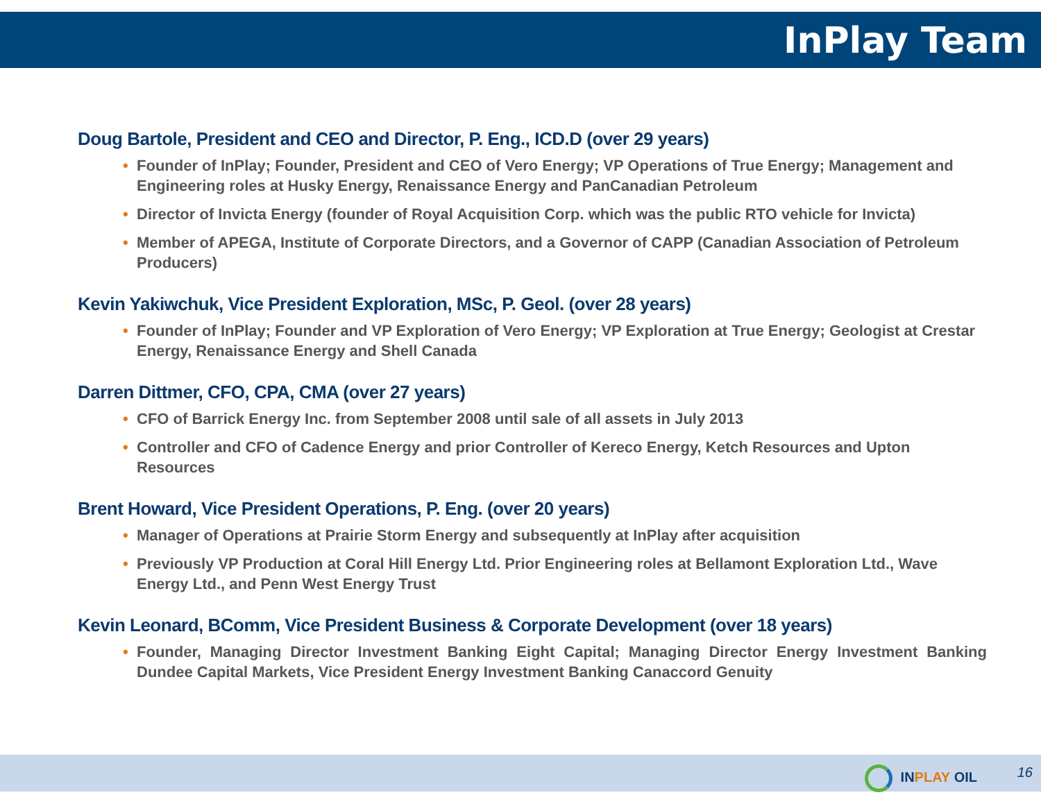InPlay Team
Doug Bartole, President and CEO and Director, P. Eng., ICD.D (over 29 years)
• Founder of InPlay; Founder, President and CEO of Vero Energy; VP Operations of True Energy; Management and Engineering roles at Husky Energy, Renaissance Energy and PanCanadian Petroleum
• Director of Invicta Energy (founder of Royal Acquisition Corp. which was the public RTO vehicle for Invicta)
• Member of APEGA, Institute of Corporate Directors, and a Governor of CAPP (Canadian Association of Petroleum Producers)
Kevin Yakiwchuk, Vice President Exploration, MSc, P. Geol. (over 28 years)
• Founder of InPlay; Founder and VP Exploration of Vero Energy; VP Exploration at True Energy; Geologist at Crestar Energy, Renaissance Energy and Shell Canada
Darren Dittmer, CFO, CPA, CMA (over 27 years)
• CFO of Barrick Energy Inc. from September 2008 until sale of all assets in July 2013
• Controller and CFO of Cadence Energy and prior Controller of Kereco Energy, Ketch Resources and Upton Resources
Brent Howard, Vice President Operations, P. Eng. (over 20 years)
• Manager of Operations at Prairie Storm Energy and subsequently at InPlay after acquisition
• Previously VP Production at Coral Hill Energy Ltd. Prior Engineering roles at Bellamont Exploration Ltd., Wave Energy Ltd., and Penn West Energy Trust
Kevin Leonard, BComm, Vice President Business & Corporate Development (over 18 years)
• Founder, Managing Director Investment Banking Eight Capital; Managing Director Energy Investment Banking Dundee Capital Markets, Vice President Energy Investment Banking Canaccord Genuity
INPLAY OIL 16